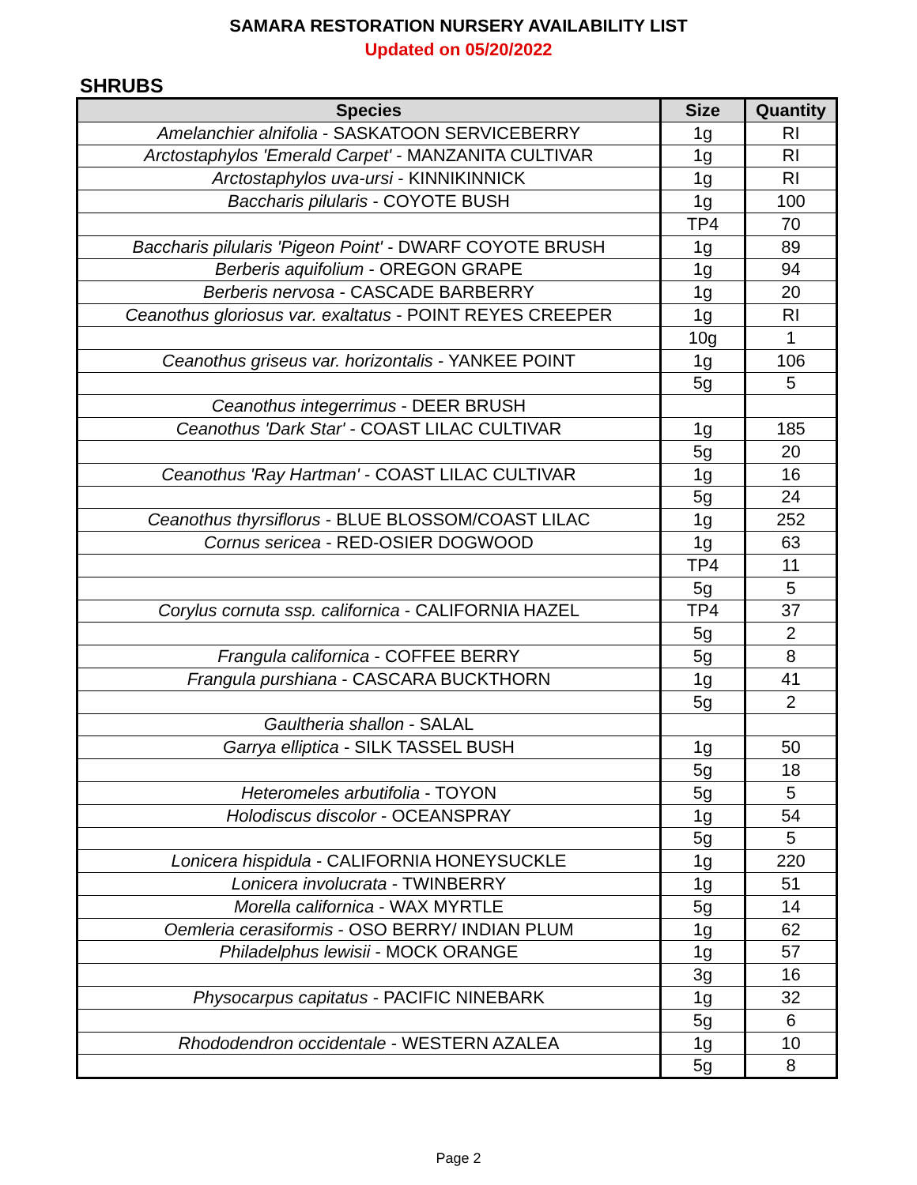SAMARA RESTORATION NURSERY AVAILABILITY LIST
Updated on 05/20/2022
SHRUBS
| Species | Size | Quantity |
| --- | --- | --- |
| Amelanchier alnifolia - SASKATOON SERVICEBERRY | 1g | RI |
| Arctostaphylos 'Emerald Carpet' - MANZANITA CULTIVAR | 1g | RI |
| Arctostaphylos uva-ursi - KINNIKINNICK | 1g | RI |
| Baccharis pilularis - COYOTE BUSH | 1g | 100 |
| | TP4 | 70 |
| Baccharis pilularis 'Pigeon Point' - DWARF COYOTE BRUSH | 1g | 89 |
| Berberis aquifolium - OREGON GRAPE | 1g | 94 |
| Berberis nervosa - CASCADE BARBERRY | 1g | 20 |
| Ceanothus gloriosus var. exaltatus - POINT REYES CREEPER | 1g | RI |
| | 10g | 1 |
| Ceanothus griseus var. horizontalis - YANKEE POINT | 1g | 106 |
| | 5g | 5 |
| Ceanothus integerrimus - DEER BRUSH | | |
| Ceanothus 'Dark Star' - COAST LILAC CULTIVAR | 1g | 185 |
| | 5g | 20 |
| Ceanothus 'Ray Hartman' - COAST LILAC CULTIVAR | 1g | 16 |
| | 5g | 24 |
| Ceanothus thyrsiflorus - BLUE BLOSSOM/COAST LILAC | 1g | 252 |
| Cornus sericea - RED-OSIER DOGWOOD | 1g | 63 |
| | TP4 | 11 |
| | 5g | 5 |
| Corylus cornuta ssp. californica - CALIFORNIA HAZEL | TP4 | 37 |
| | 5g | 2 |
| Frangula californica - COFFEE BERRY | 5g | 8 |
| Frangula purshiana - CASCARA BUCKTHORN | 1g | 41 |
| | 5g | 2 |
| Gaultheria shallon - SALAL | | |
| Garrya elliptica - SILK TASSEL BUSH | 1g | 50 |
| | 5g | 18 |
| Heteromeles arbutifolia - TOYON | 5g | 5 |
| Holodiscus discolor - OCEANSPRAY | 1g | 54 |
| | 5g | 5 |
| Lonicera hispidula - CALIFORNIA HONEYSUCKLE | 1g | 220 |
| Lonicera involucrata - TWINBERRY | 1g | 51 |
| Morella californica - WAX MYRTLE | 5g | 14 |
| Oemleria cerasiformis - OSO BERRY/ INDIAN PLUM | 1g | 62 |
| Philadelphus lewisii - MOCK ORANGE | 1g | 57 |
| | 3g | 16 |
| Physocarpus capitatus - PACIFIC NINEBARK | 1g | 32 |
| | 5g | 6 |
| Rhododendron occidentale - WESTERN AZALEA | 1g | 10 |
| | 5g | 8 |
Page 2